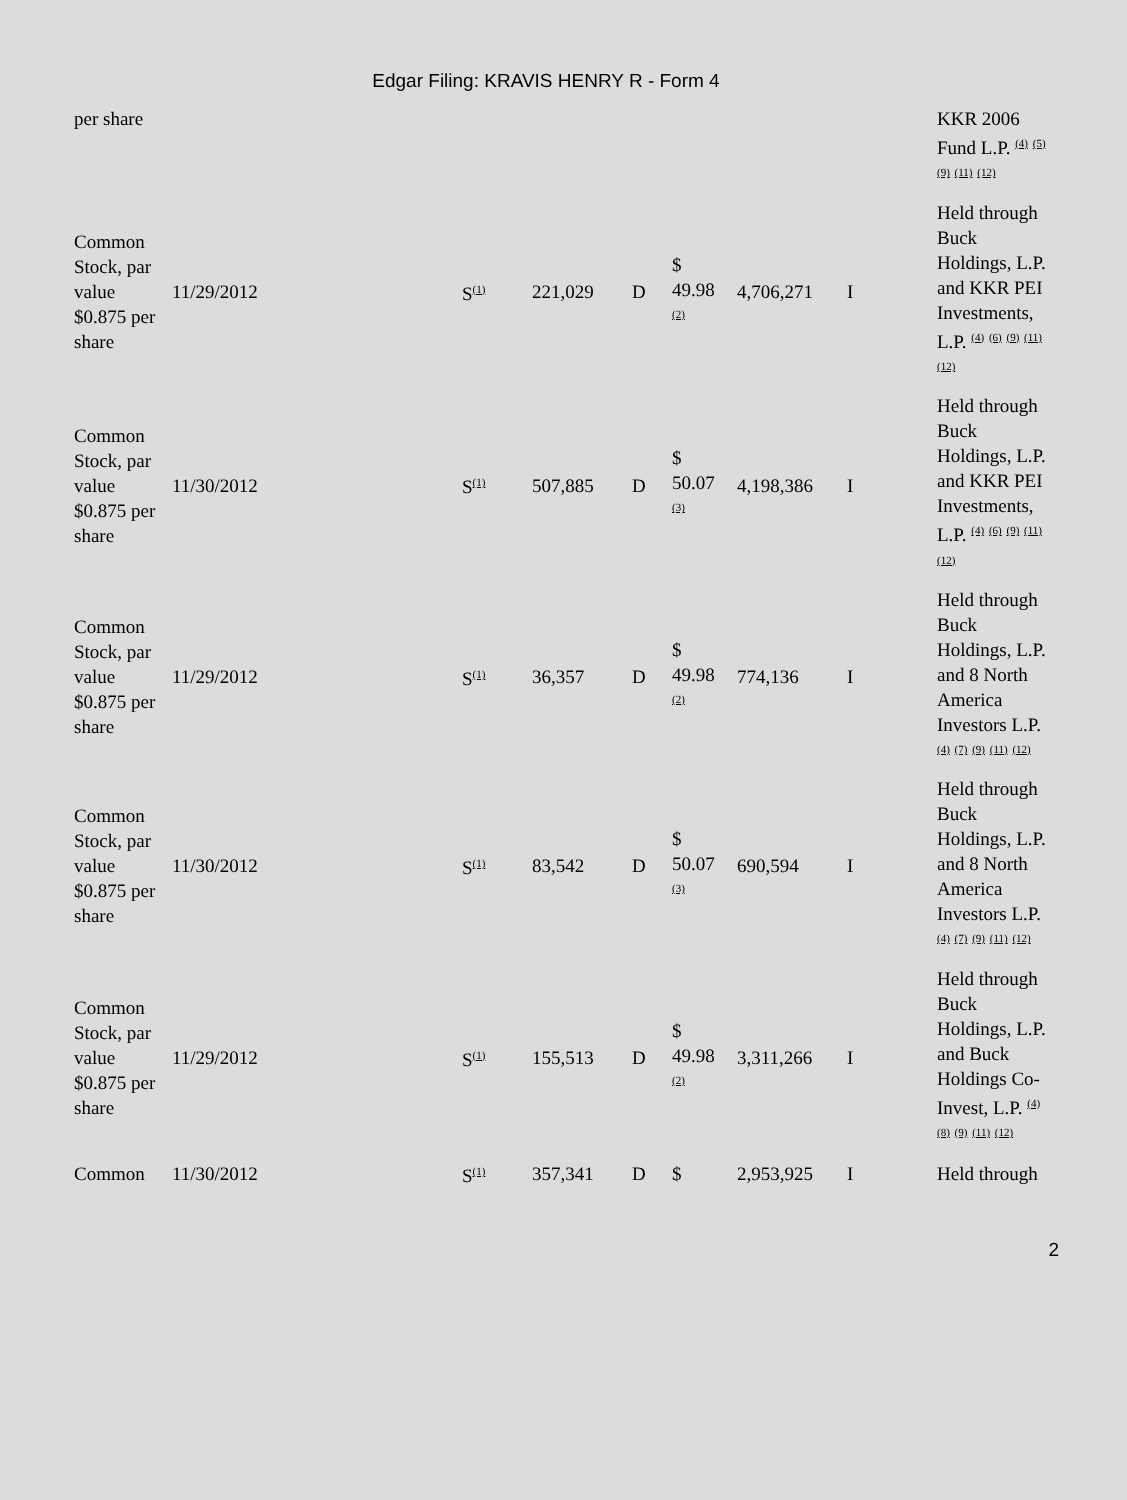Edgar Filing: KRAVIS HENRY R - Form 4
| per share | | | | | | | | KKR 2006 Fund L.P. <sup>(4)</sup> <sup>(5)</sup> <sup>(9)</sup> <sup>(11)</sup> <sup>(12)</sup> |
| Common Stock, par value $0.875 per share | 11/29/2012 | S<sup>(1)</sup> | 221,029 | D | $ 49.98 <sup>(2)</sup> | 4,706,271 | I | Held through Buck Holdings, L.P. and KKR PEI Investments, L.P. <sup>(4)</sup> <sup>(6)</sup> <sup>(9)</sup> <sup>(11)</sup> <sup>(12)</sup> |
| Common Stock, par value $0.875 per share | 11/30/2012 | S<sup>(1)</sup> | 507,885 | D | $ 50.07 <sup>(3)</sup> | 4,198,386 | I | Held through Buck Holdings, L.P. and KKR PEI Investments, L.P. <sup>(4)</sup> <sup>(6)</sup> <sup>(9)</sup> <sup>(11)</sup> <sup>(12)</sup> |
| Common Stock, par value $0.875 per share | 11/29/2012 | S<sup>(1)</sup> | 36,357 | D | $ 49.98 <sup>(2)</sup> | 774,136 | I | Held through Buck Holdings, L.P. and 8 North America Investors L.P. <sup>(4)</sup> <sup>(7)</sup> <sup>(9)</sup> <sup>(11)</sup> <sup>(12)</sup> |
| Common Stock, par value $0.875 per share | 11/30/2012 | S<sup>(1)</sup> | 83,542 | D | $ 50.07 <sup>(3)</sup> | 690,594 | I | Held through Buck Holdings, L.P. and 8 North America Investors L.P. <sup>(4)</sup> <sup>(7)</sup> <sup>(9)</sup> <sup>(11)</sup> <sup>(12)</sup> |
| Common Stock, par value $0.875 per share | 11/29/2012 | S<sup>(1)</sup> | 155,513 | D | $ 49.98 <sup>(2)</sup> | 3,311,266 | I | Held through Buck Holdings, L.P. and Buck Holdings Co-Invest, L.P. <sup>(4)</sup> <sup>(8)</sup> <sup>(9)</sup> <sup>(11)</sup> <sup>(12)</sup> |
| Common | 11/30/2012 | S<sup>(1)</sup> | 357,341 | D | $ | 2,953,925 | I | Held through |
2